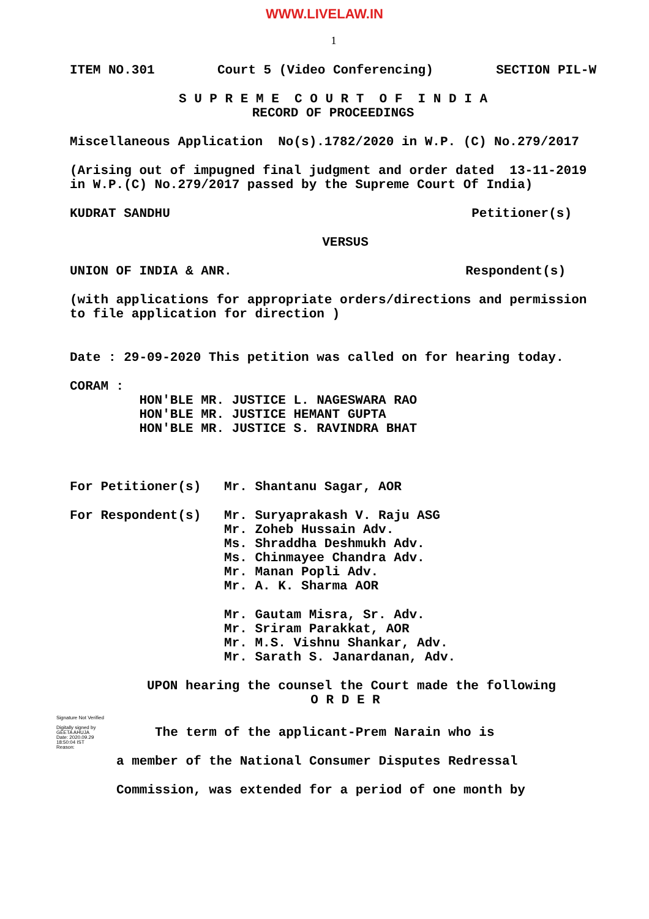WWW.LIVELAW.IN
1
ITEM NO.301 Court 5 (Video Conferencing) SECTION PIL-W
S U P R E M E C O U R T O F I N D I A
RECORD OF PROCEEDINGS
Miscellaneous Application No(s).1782/2020 in W.P. (C) No.279/2017
(Arising out of impugned final judgment and order dated 13-11-2019
in W.P.(C) No.279/2017 passed by the Supreme Court Of India)
KUDRAT SANDHU Petitioner(s)
VERSUS
UNION OF INDIA & ANR. Respondent(s)
(with applications for appropriate orders/directions and permission
to file application for direction )
Date : 29-09-2020 This petition was called on for hearing today.
CORAM :
HON'BLE MR. JUSTICE L. NAGESWARA RAO
HON'BLE MR. JUSTICE HEMANT GUPTA
HON'BLE MR. JUSTICE S. RAVINDRA BHAT
For Petitioner(s) Mr. Shantanu Sagar, AOR
For Respondent(s) Mr. Suryaprakash V. Raju ASG
Mr. Zoheb Hussain Adv.
Ms. Shraddha Deshmukh Adv.
Ms. Chinmayee Chandra Adv.
Mr. Manan Popli Adv.
Mr. A. K. Sharma AOR
Mr. Gautam Misra, Sr. Adv.
Mr. Sriram Parakkat, AOR
Mr. M.S. Vishnu Shankar, Adv.
Mr. Sarath S. Janardanan, Adv.
UPON hearing the counsel the Court made the following
O R D E R
Signature Not Verified
Digitally signed by
GEETA AHUJA
Date: 2020.09.29
18:50:04 IST
Reason:
The term of the applicant-Prem Narain who is
a member of the National Consumer Disputes Redressal
Commission, was extended for a period of one month by